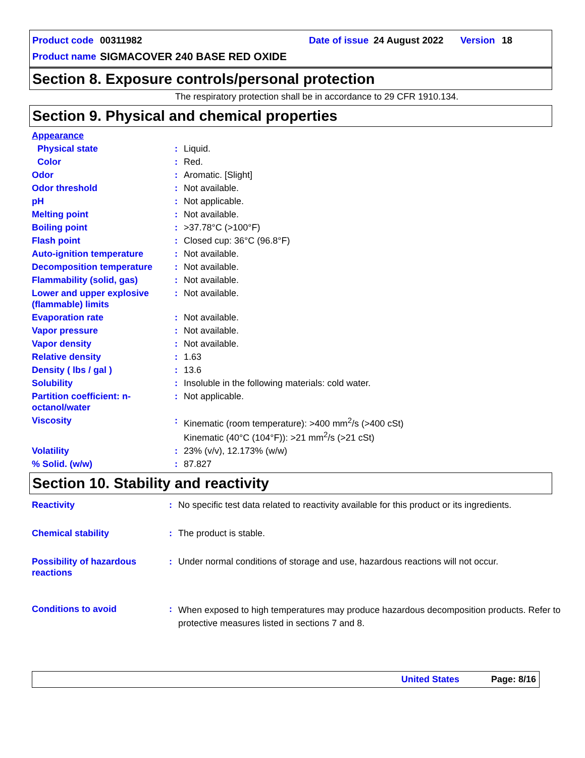Product code 00311982 Date of issue 24 August 2022 Version 18
Product name SIGMACOVER 240 BASE RED OXIDE
Section 8. Exposure controls/personal protection
The respiratory protection shall be in accordance to 29 CFR 1910.134.
Section 9. Physical and chemical properties
| Appearance | | |
| Physical state | : | Liquid. |
| Color | : | Red. |
| Odor | : | Aromatic. [Slight] |
| Odor threshold | : | Not available. |
| pH | : | Not applicable. |
| Melting point | : | Not available. |
| Boiling point | : | >37.78°C (>100°F) |
| Flash point | : | Closed cup: 36°C (96.8°F) |
| Auto-ignition temperature | : | Not available. |
| Decomposition temperature | : | Not available. |
| Flammability (solid, gas) | : | Not available. |
| Lower and upper explosive (flammable) limits | : | Not available. |
| Evaporation rate | : | Not available. |
| Vapor pressure | : | Not available. |
| Vapor density | : | Not available. |
| Relative density | : | 1.63 |
| Density ( lbs / gal ) | : | 13.6 |
| Solubility | : | Insoluble in the following materials: cold water. |
| Partition coefficient: n-octanol/water | : | Not applicable. |
| Viscosity | : | Kinematic (room temperature): >400 mm<sup>2</sup>/s (>400 cSt) Kinematic (40°C (104°F)): >21 mm<sup>2</sup>/s (>21 cSt) |
| Volatility | : | 23% (v/v), 12.173% (w/w) |
| % Solid. (w/w) | : | 87.827 |
Section 10. Stability and reactivity
| Reactivity | : | No specific test data related to reactivity available for this product or its ingredients. |
| Chemical stability | : | The product is stable. |
| Possibility of hazardous reactions | : | Under normal conditions of storage and use, hazardous reactions will not occur. |
| Conditions to avoid | : | When exposed to high temperatures may produce hazardous decomposition products. Refer to protective measures listed in sections 7 and 8. |
United States Page: 8/16